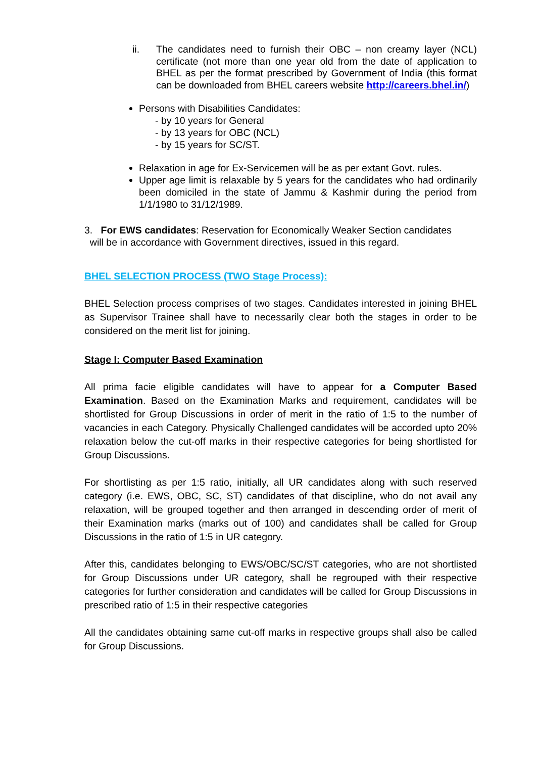ii. The candidates need to furnish their OBC – non creamy layer (NCL) certificate (not more than one year old from the date of application to BHEL as per the format prescribed by Government of India (this format can be downloaded from BHEL careers website http://careers.bhel.in/)
Persons with Disabilities Candidates:
- by 10 years for General
- by 13 years for OBC (NCL)
- by 15 years for SC/ST.
Relaxation in age for Ex-Servicemen will be as per extant Govt. rules.
Upper age limit is relaxable by 5 years for the candidates who had ordinarily been domiciled in the state of Jammu & Kashmir during the period from 1/1/1980 to 31/12/1989.
3. For EWS candidates: Reservation for Economically Weaker Section candidates
will be in accordance with Government directives, issued in this regard.
BHEL SELECTION PROCESS (TWO Stage Process):
BHEL Selection process comprises of two stages. Candidates interested in joining BHEL as Supervisor Trainee shall have to necessarily clear both the stages in order to be considered on the merit list for joining.
Stage I: Computer Based Examination
All prima facie eligible candidates will have to appear for a Computer Based Examination. Based on the Examination Marks and requirement, candidates will be shortlisted for Group Discussions in order of merit in the ratio of 1:5 to the number of vacancies in each Category. Physically Challenged candidates will be accorded upto 20% relaxation below the cut-off marks in their respective categories for being shortlisted for Group Discussions.
For shortlisting as per 1:5 ratio, initially, all UR candidates along with such reserved category (i.e. EWS, OBC, SC, ST) candidates of that discipline, who do not avail any relaxation, will be grouped together and then arranged in descending order of merit of their Examination marks (marks out of 100) and candidates shall be called for Group Discussions in the ratio of 1:5 in UR category.
After this, candidates belonging to EWS/OBC/SC/ST categories, who are not shortlisted for Group Discussions under UR category, shall be regrouped with their respective categories for further consideration and candidates will be called for Group Discussions in prescribed ratio of 1:5 in their respective categories
All the candidates obtaining same cut-off marks in respective groups shall also be called for Group Discussions.